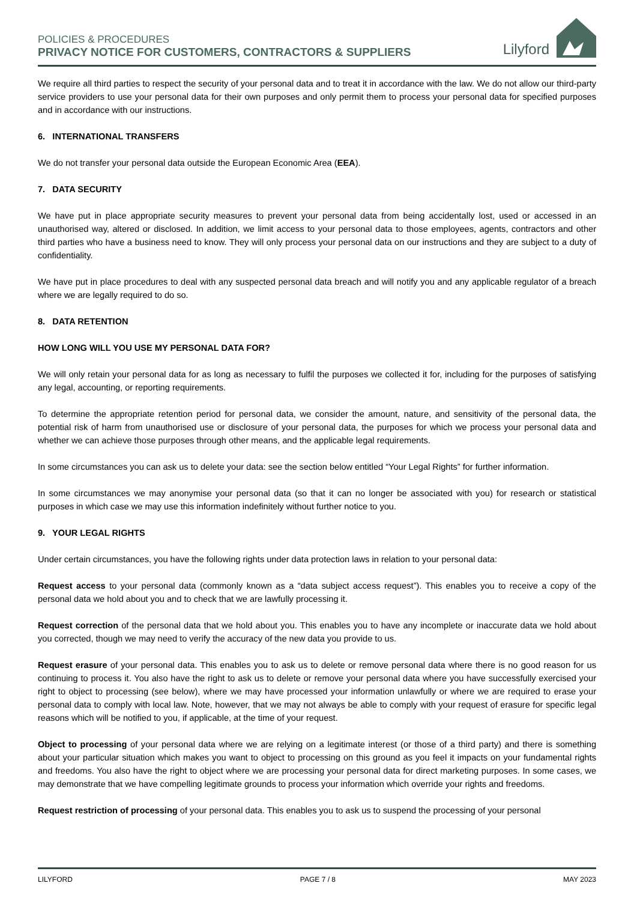POLICIES & PROCEDURES
PRIVACY NOTICE FOR CUSTOMERS, CONTRACTORS & SUPPLIERS
Lilyford
We require all third parties to respect the security of your personal data and to treat it in accordance with the law. We do not allow our third-party service providers to use your personal data for their own purposes and only permit them to process your personal data for specified purposes and in accordance with our instructions.
6. INTERNATIONAL TRANSFERS
We do not transfer your personal data outside the European Economic Area (EEA).
7. DATA SECURITY
We have put in place appropriate security measures to prevent your personal data from being accidentally lost, used or accessed in an unauthorised way, altered or disclosed. In addition, we limit access to your personal data to those employees, agents, contractors and other third parties who have a business need to know. They will only process your personal data on our instructions and they are subject to a duty of confidentiality.
We have put in place procedures to deal with any suspected personal data breach and will notify you and any applicable regulator of a breach where we are legally required to do so.
8. DATA RETENTION
HOW LONG WILL YOU USE MY PERSONAL DATA FOR?
We will only retain your personal data for as long as necessary to fulfil the purposes we collected it for, including for the purposes of satisfying any legal, accounting, or reporting requirements.
To determine the appropriate retention period for personal data, we consider the amount, nature, and sensitivity of the personal data, the potential risk of harm from unauthorised use or disclosure of your personal data, the purposes for which we process your personal data and whether we can achieve those purposes through other means, and the applicable legal requirements.
In some circumstances you can ask us to delete your data: see the section below entitled “Your Legal Rights” for further information.
In some circumstances we may anonymise your personal data (so that it can no longer be associated with you) for research or statistical purposes in which case we may use this information indefinitely without further notice to you.
9. YOUR LEGAL RIGHTS
Under certain circumstances, you have the following rights under data protection laws in relation to your personal data:
Request access to your personal data (commonly known as a “data subject access request”). This enables you to receive a copy of the personal data we hold about you and to check that we are lawfully processing it.
Request correction of the personal data that we hold about you. This enables you to have any incomplete or inaccurate data we hold about you corrected, though we may need to verify the accuracy of the new data you provide to us.
Request erasure of your personal data. This enables you to ask us to delete or remove personal data where there is no good reason for us continuing to process it. You also have the right to ask us to delete or remove your personal data where you have successfully exercised your right to object to processing (see below), where we may have processed your information unlawfully or where we are required to erase your personal data to comply with local law. Note, however, that we may not always be able to comply with your request of erasure for specific legal reasons which will be notified to you, if applicable, at the time of your request.
Object to processing of your personal data where we are relying on a legitimate interest (or those of a third party) and there is something about your particular situation which makes you want to object to processing on this ground as you feel it impacts on your fundamental rights and freedoms. You also have the right to object where we are processing your personal data for direct marketing purposes. In some cases, we may demonstrate that we have compelling legitimate grounds to process your information which override your rights and freedoms.
Request restriction of processing of your personal data. This enables you to ask us to suspend the processing of your personal
LILYFORD PAGE 7 / 8 MAY 2023